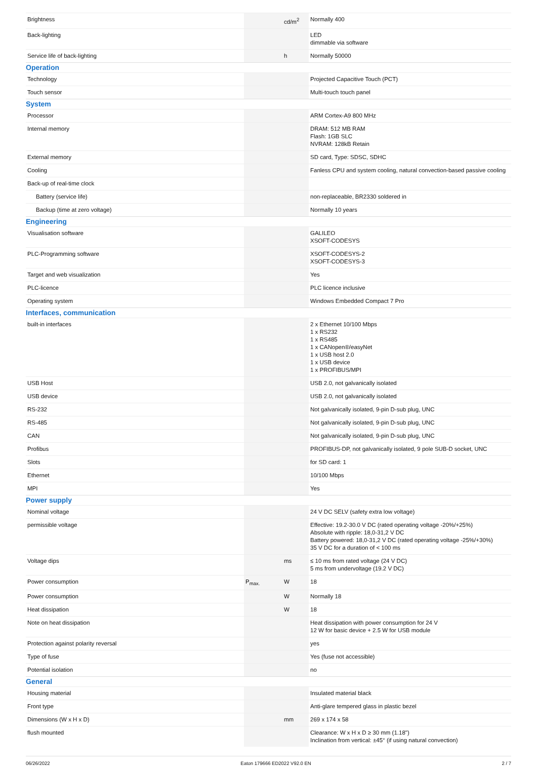| Brightness | | cd/m<sup>2</sup> | Normally 400 |
| Back-lighting | | | LED dimmable via software |
| Service life of back-lighting | | h | Normally 50000 |
| Operation | | | |
| Technology | | | Projected Capacitive Touch (PCT) |
| Touch sensor | | | Multi-touch touch panel |
| System | | | |
| Processor | | | ARM Cortex-A9 800 MHz |
| Internal memory | | | DRAM: 512 MB RAM Flash: 1GB SLC NVRAM: 128kB Retain |
| External memory | | | SD card, Type: SDSC, SDHC |
| Cooling | | | Fanless CPU and system cooling, natural convection-based passive cooling |
| Back-up of real-time clock | | | |
| Battery (service life) | | | non-replaceable, BR2330 soldered in |
| Backup (time at zero voltage) | | | Normally 10 years |
| Engineering | | | |
| Visualisation software | | | GALILEO XSOFT-CODESYS |
| PLC-Programming software | | | XSOFT-CODESYS-2 XSOFT-CODESYS-3 |
| Target and web visualization | | | Yes |
| PLC-licence | | | PLC licence inclusive |
| Operating system | | | Windows Embedded Compact 7 Pro |
| Interfaces, communication | | | |
| built-in interfaces | | | 2 x Ethernet 10/100 Mbps 1 x RS232 1 x RS485 1 x CANopen®/easyNet 1 x USB host 2.0 1 x USB device 1 x PROFIBUS/MPI |
| USB Host | | | USB 2.0, not galvanically isolated |
| USB device | | | USB 2.0, not galvanically isolated |
| RS-232 | | | Not galvanically isolated, 9-pin D-sub plug, UNC |
| RS-485 | | | Not galvanically isolated, 9-pin D-sub plug, UNC |
| CAN | | | Not galvanically isolated, 9-pin D-sub plug, UNC |
| Profibus | | | PROFIBUS-DP, not galvanically isolated, 9 pole SUB-D socket, UNC |
| Slots | | | for SD card: 1 |
| Ethernet | | | 10/100 Mbps |
| MPI | | | Yes |
| Power supply | | | |
| Nominal voltage | | | 24 V DC SELV (safety extra low voltage) |
| permissible voltage | | | Effective: 19.2-30.0 V DC (rated operating voltage -20%/+25%) Absolute with ripple: 18,0-31,2 V DC Battery powered: 18,0-31,2 V DC (rated operating voltage -25%/+30%) 35 V DC for a duration of < 100 ms |
| Voltage dips | | ms | ≤ 10 ms from rated voltage (24 V DC) 5 ms from undervoltage (19.2 V DC) |
| Power consumption | P<sub>max.</sub> | W | 18 |
| Power consumption | | W | Normally 18 |
| Heat dissipation | | W | 18 |
| Note on heat dissipation | | | Heat dissipation with power consumption for 24 V 12 W for basic device + 2.5 W for USB module |
| Protection against polarity reversal | | | yes |
| Type of fuse | | | Yes (fuse not accessible) |
| Potential isolation | | | no |
| General | | | |
| Housing material | | | Insulated material black |
| Front type | | | Anti-glare tempered glass in plastic bezel |
| Dimensions (W x H x D) | | mm | 269 x 174 x 58 |
| flush mounted | | | Clearance: W x H x D ≥ 30 mm (1.18") Inclination from vertical: ±45° (if using natural convection) |
06/26/2022 Eaton 179666 ED2022 V92.0 EN 2 / 7